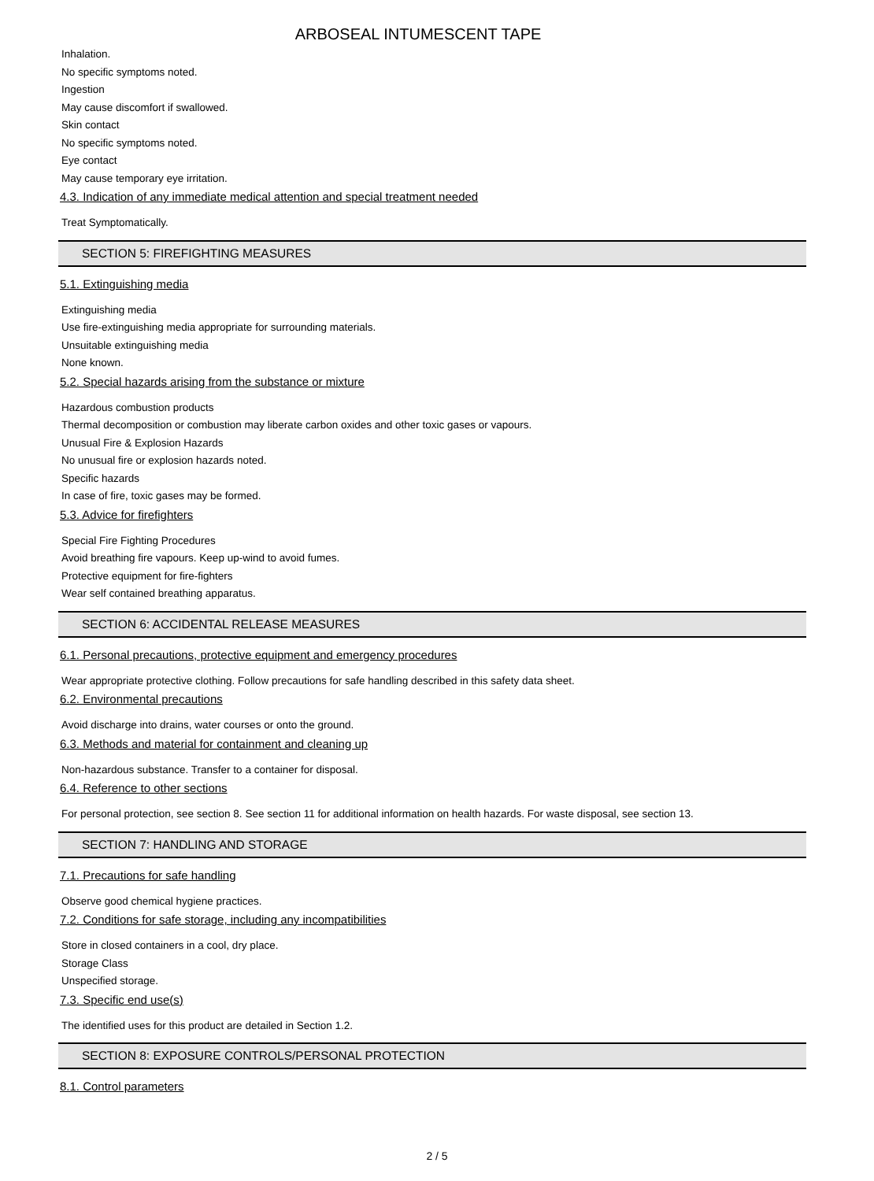ARBOSEAL INTUMESCENT TAPE
Inhalation.
No specific symptoms noted.
Ingestion
May cause discomfort if swallowed.
Skin contact
No specific symptoms noted.
Eye contact
May cause temporary eye irritation.
4.3. Indication of any immediate medical attention and special treatment needed
Treat Symptomatically.
SECTION 5: FIREFIGHTING MEASURES
5.1. Extinguishing media
Extinguishing media
Use fire-extinguishing media appropriate for surrounding materials.
Unsuitable extinguishing media
None known.
5.2. Special hazards arising from the substance or mixture
Hazardous combustion products
Thermal decomposition or combustion may liberate carbon oxides and other toxic gases or vapours.
Unusual Fire & Explosion Hazards
No unusual fire or explosion hazards noted.
Specific hazards
In case of fire, toxic gases may be formed.
5.3. Advice for firefighters
Special Fire Fighting Procedures
Avoid breathing fire vapours. Keep up-wind to avoid fumes.
Protective equipment for fire-fighters
Wear self contained breathing apparatus.
SECTION 6: ACCIDENTAL RELEASE MEASURES
6.1. Personal precautions, protective equipment and emergency procedures
Wear appropriate protective clothing. Follow precautions for safe handling described in this safety data sheet.
6.2. Environmental precautions
Avoid discharge into drains, water courses or onto the ground.
6.3. Methods and material for containment and cleaning up
Non-hazardous substance. Transfer to a container for disposal.
6.4. Reference to other sections
For personal protection, see section 8. See section 11 for additional information on health hazards. For waste disposal, see section 13.
SECTION 7: HANDLING AND STORAGE
7.1. Precautions for safe handling
Observe good chemical hygiene practices.
7.2. Conditions for safe storage, including any incompatibilities
Store in closed containers in a cool, dry place.
Storage Class
Unspecified storage.
7.3. Specific end use(s)
The identified uses for this product are detailed in Section 1.2.
SECTION 8: EXPOSURE CONTROLS/PERSONAL PROTECTION
8.1. Control parameters
2 / 5